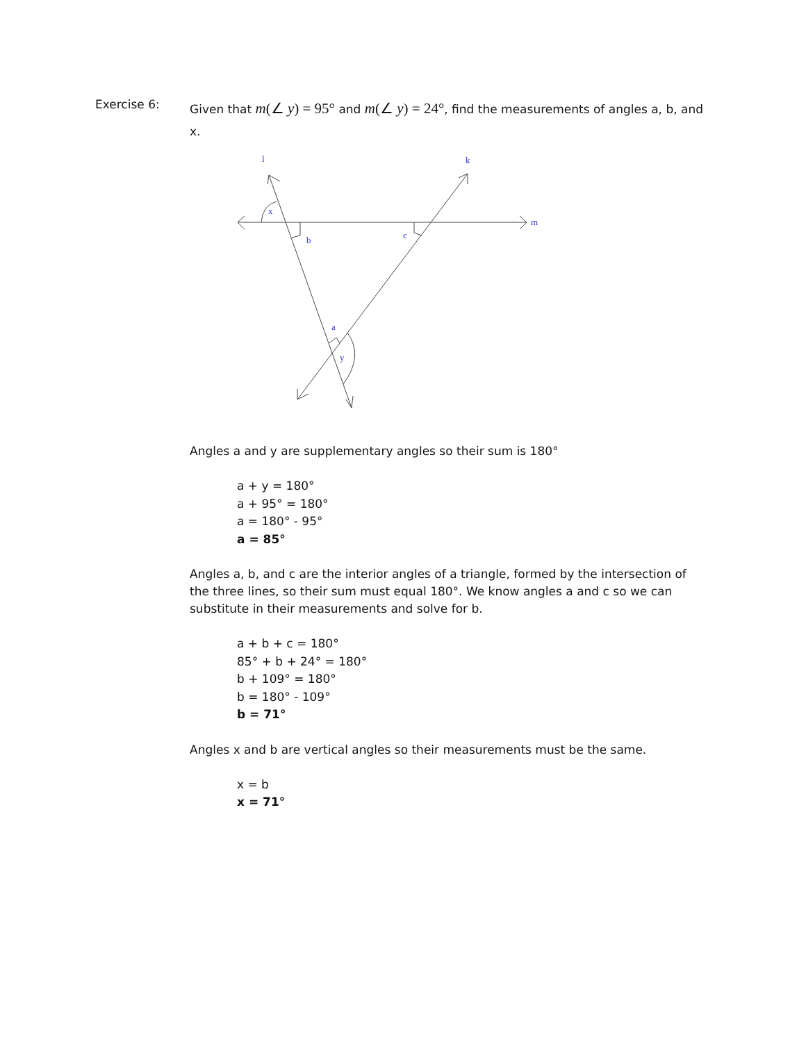Exercise 6:
Given that m(∠ y) = 95° and m(∠ y) = 24°, find the measurements of angles a, b, and x.
l
k
m
x
b
c
a
y
Angles a and y are supplementary angles so their sum is 180°
a + y = 180°
a + 95° = 180°
a = 180° - 95°
a = 85°
Angles a, b, and c are the interior angles of a triangle, formed by the intersection of the three lines, so their sum must equal 180°. We know angles a and c so we can substitute in their measurements and solve for b.
a + b + c = 180°
85° + b + 24° = 180°
b + 109° = 180°
b = 180° - 109°
b = 71°
Angles x and b are vertical angles so their measurements must be the same.
x = b
x = 71°